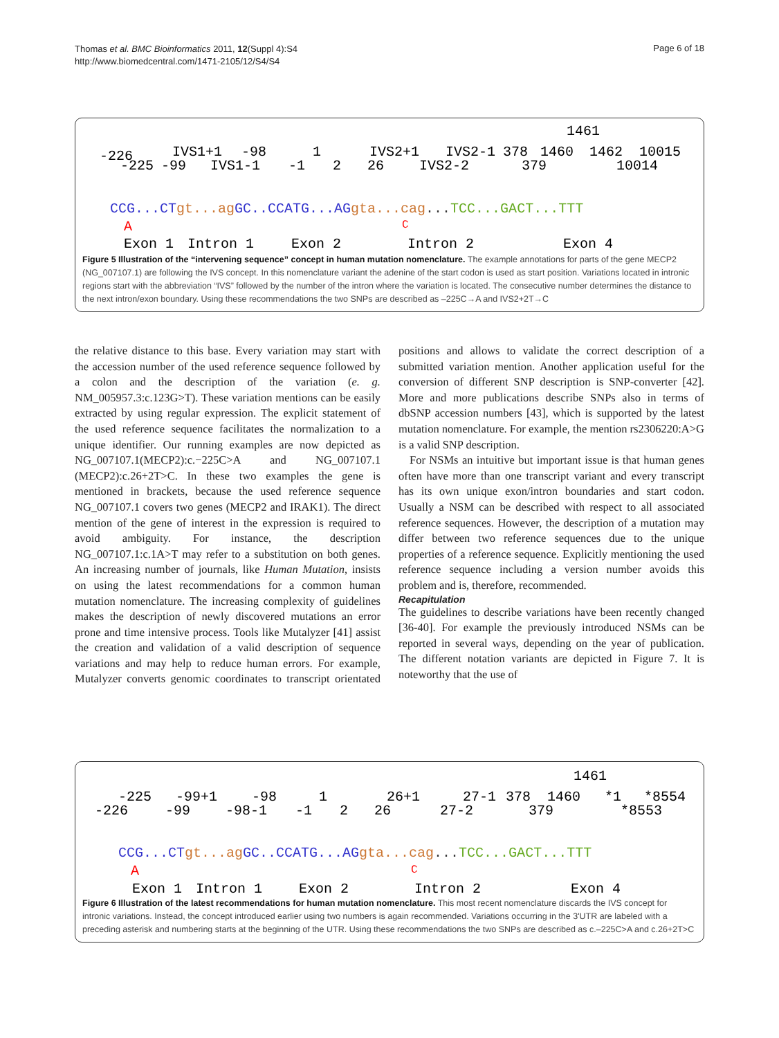Thomas et al. BMC Bioinformatics 2011, 12(Suppl 4):S4
http://www.biomedcentral.com/1471-2105/12/S4/S4
Page 6 of 18
1461
-226
IVS1+1
-98
1
IVS2+1
IVS2-1
378
1460
1462
10015
-225
-99
IVS1-1
-1
2
26
IVS2-2
379
10014
CCG...CTgt...agGC..CCATG...AGgta...cag...TCC...GACT...TTT
A
C
Exon 1
Intron 1
Exon 2
Intron 2
Exon 4
Figure 5 Illustration of the “intervening sequence” concept in human mutation nomenclature. The example annotations for parts of the gene MECP2 (NG_007107.1) are following the IVS concept. In this nomenclature variant the adenine of the start codon is used as start position. Variations located in intronic regions start with the abbreviation “IVS” followed by the number of the intron where the variation is located. The consecutive number determines the distance to the next intron/exon boundary. Using these recommendations the two SNPs are described as –225C→A and IVS2+2T→C
the relative distance to this base. Every variation may start with the accession number of the used reference sequence followed by a colon and the description of the variation (e. g. NM_005957.3:c.123G>T). These variation mentions can be easily extracted by using regular expression. The explicit statement of the used reference sequence facilitates the normalization to a unique identifier. Our running examples are now depicted as NG_007107.1(MECP2):c.−225C>A and NG_007107.1 (MECP2):c.26+2T>C. In these two examples the gene is mentioned in brackets, because the used reference sequence NG_007107.1 covers two genes (MECP2 and IRAK1). The direct mention of the gene of interest in the expression is required to avoid ambiguity. For instance, the description NG_007107.1:c.1A>T may refer to a substitution on both genes. An increasing number of journals, like Human Mutation, insists on using the latest recommendations for a common human mutation nomenclature. The increasing complexity of guidelines makes the description of newly discovered mutations an error prone and time intensive process. Tools like Mutalyzer [41] assist the creation and validation of a valid description of sequence variations and may help to reduce human errors. For example, Mutalyzer converts genomic coordinates to transcript orientated positions and allows to validate the correct description of a submitted variation mention. Another application useful for the conversion of different SNP description is SNP-converter [42]. More and more publications describe SNPs also in terms of dbSNP accession numbers [43], which is supported by the latest mutation nomenclature. For example, the mention rs2306220:A>G is a valid SNP description.
For NSMs an intuitive but important issue is that human genes often have more than one transcript variant and every transcript has its own unique exon/intron boundaries and start codon. Usually a NSM can be described with respect to all associated reference sequences. However, the description of a mutation may differ between two reference sequences due to the unique properties of a reference sequence. Explicitly mentioning the used reference sequence including a version number avoids this problem and is, therefore, recommended.
Recapitulation
The guidelines to describe variations have been recently changed [36-40]. For example the previously introduced NSMs can be reported in several ways, depending on the year of publication. The different notation variants are depicted in Figure 7. It is noteworthy that the use of
1461
-225
-99+1
-98
1
26+1
27-1
378
1460
*1
*8554
-226
-99
-98-1
-1
2
26
27-2
379
*8553
CCG...CTgt...agGC..CCATG...AGgta...cag...TCC...GACT...TTT
A
C
Exon 1
Intron 1
Exon 2
Intron 2
Exon 4
Figure 6 Illustration of the latest recommendations for human mutation nomenclature. This most recent nomenclature discards the IVS concept for intronic variations. Instead, the concept introduced earlier using two numbers is again recommended. Variations occurring in the 3'UTR are labeled with a preceding asterisk and numbering starts at the beginning of the UTR. Using these recommendations the two SNPs are described as c.–225C>A and c.26+2T>C